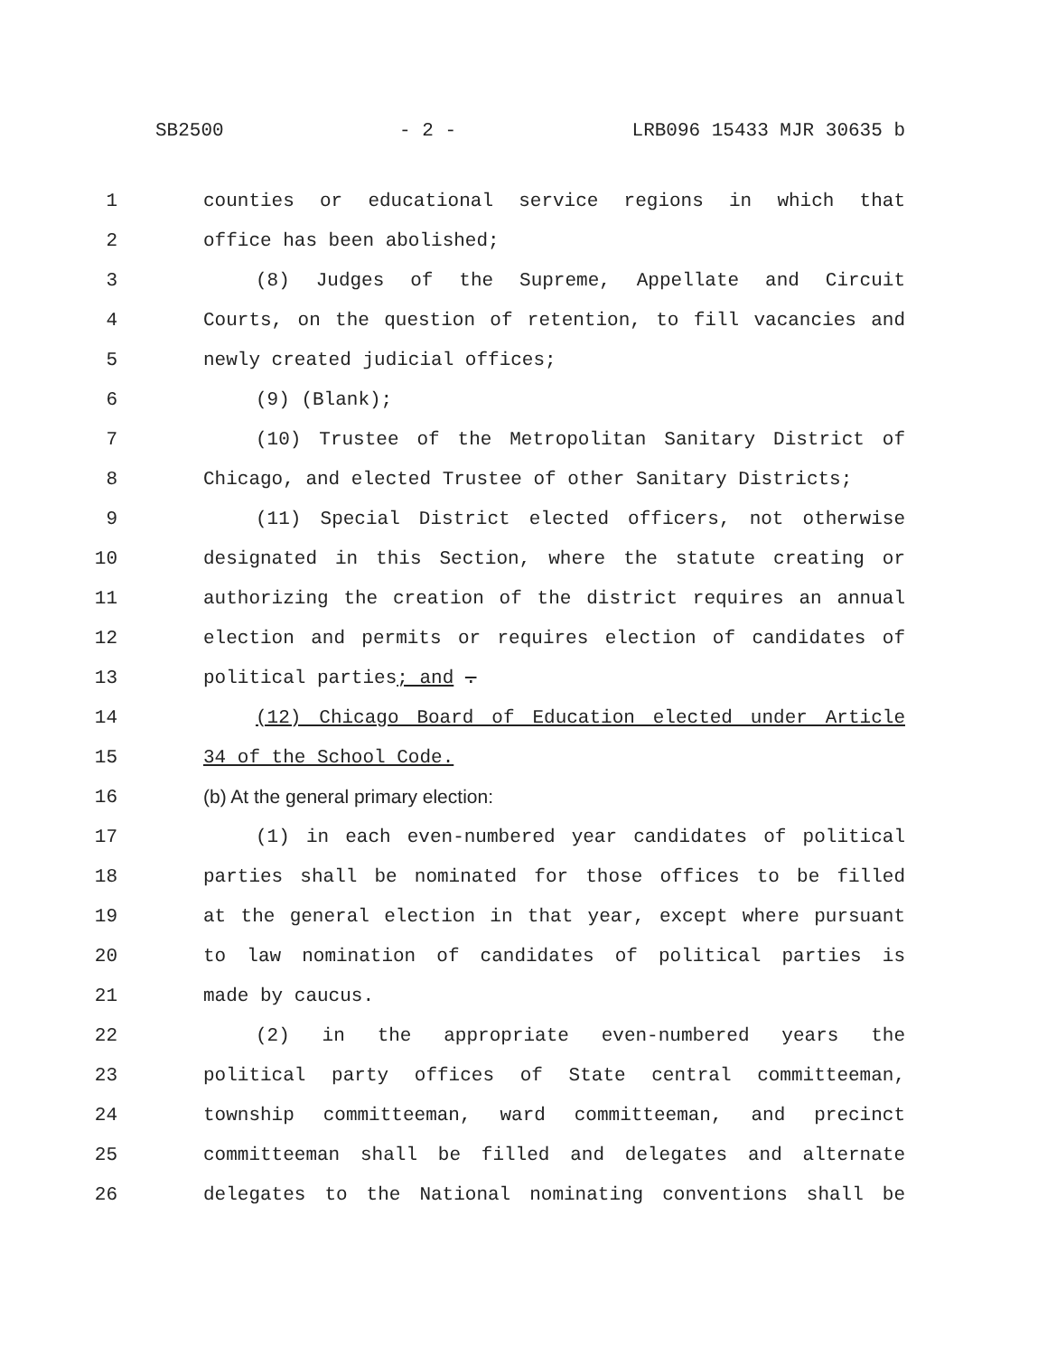SB2500 - 2 - LRB096 15433 MJR 30635 b
1 counties or educational service regions in which that
2 office has been abolished;
3 (8) Judges of the Supreme, Appellate and Circuit
4 Courts, on the question of retention, to fill vacancies and
5 newly created judicial offices;
6 (9) (Blank);
7 (10) Trustee of the Metropolitan Sanitary District of
8 Chicago, and elected Trustee of other Sanitary Districts;
9 (11) Special District elected officers, not otherwise
10 designated in this Section, where the statute creating or
11 authorizing the creation of the district requires an annual
12 election and permits or requires election of candidates of
13 political parties; and .
14 (12) Chicago Board of Education elected under Article
15 34 of the School Code.
16 (b) At the general primary election:
17 (1) in each even-numbered year candidates of political
18 parties shall be nominated for those offices to be filled
19 at the general election in that year, except where pursuant
20 to law nomination of candidates of political parties is
21 made by caucus.
22 (2) in the appropriate even-numbered years the
23 political party offices of State central committeeman,
24 township committeeman, ward committeeman, and precinct
25 committeeman shall be filled and delegates and alternate
26 delegates to the National nominating conventions shall be